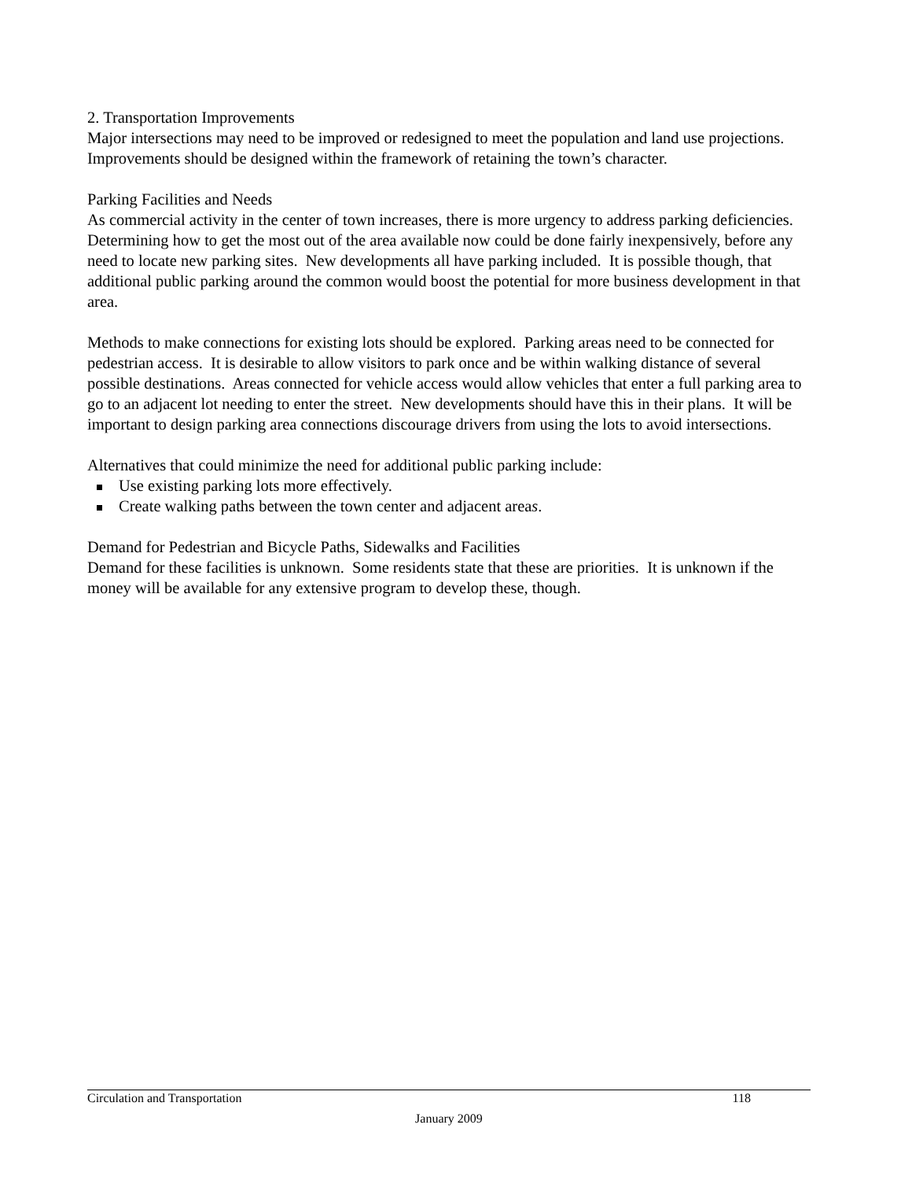2. Transportation Improvements
Major intersections may need to be improved or redesigned to meet the population and land use projections. Improvements should be designed within the framework of retaining the town’s character.
Parking Facilities and Needs
As commercial activity in the center of town increases, there is more urgency to address parking deficiencies. Determining how to get the most out of the area available now could be done fairly inexpensively, before any need to locate new parking sites. New developments all have parking included. It is possible though, that additional public parking around the common would boost the potential for more business development in that area.
Methods to make connections for existing lots should be explored. Parking areas need to be connected for pedestrian access. It is desirable to allow visitors to park once and be within walking distance of several possible destinations. Areas connected for vehicle access would allow vehicles that enter a full parking area to go to an adjacent lot needing to enter the street. New developments should have this in their plans. It will be important to design parking area connections discourage drivers from using the lots to avoid intersections.
Alternatives that could minimize the need for additional public parking include:
Use existing parking lots more effectively.
Create walking paths between the town center and adjacent areas.
Demand for Pedestrian and Bicycle Paths, Sidewalks and Facilities
Demand for these facilities is unknown. Some residents state that these are priorities. It is unknown if the money will be available for any extensive program to develop these, though.
Circulation and Transportation 118
January 2009